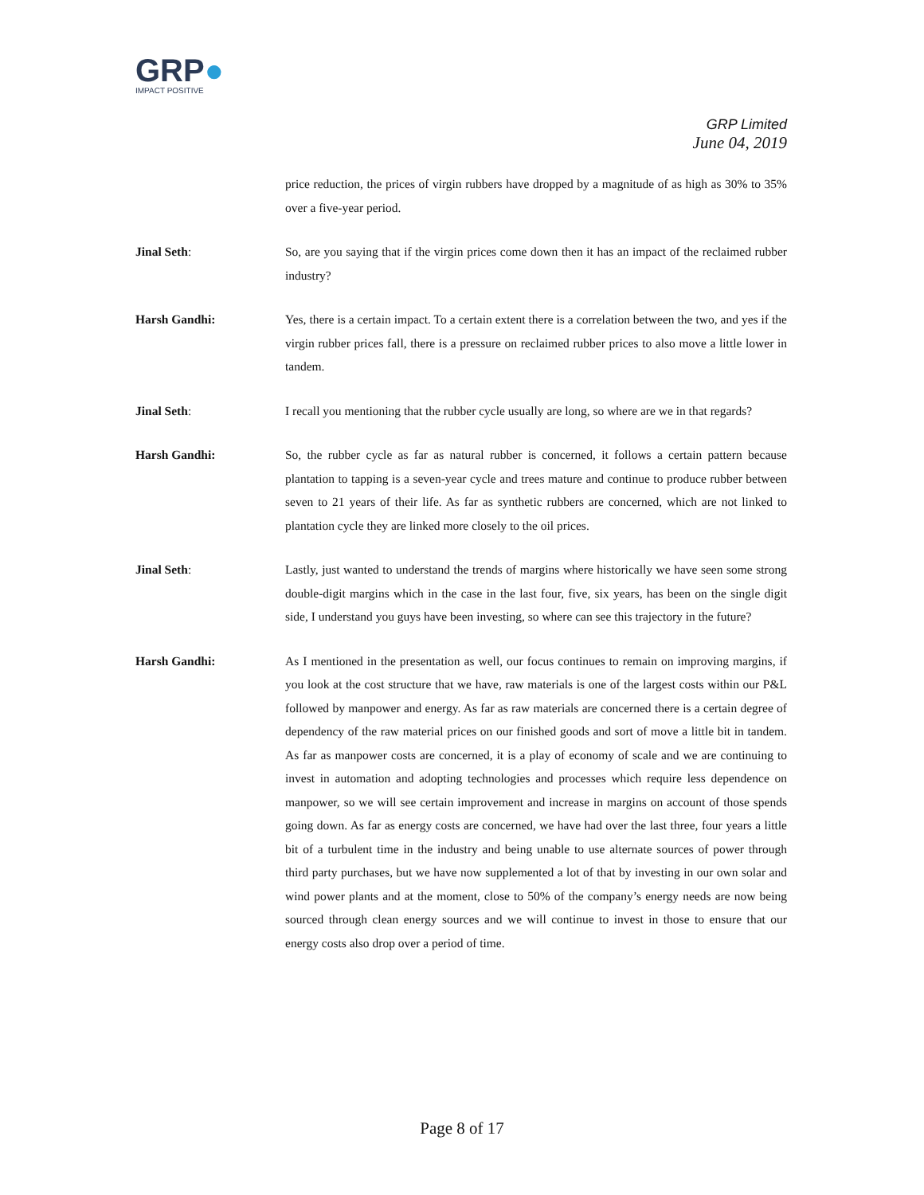GRP●
IMPACT POSITIVE
GRP Limited
June 04, 2019
price reduction, the prices of virgin rubbers have dropped by a magnitude of as high as 30% to 35% over a five-year period.
Jinal Seth: So, are you saying that if the virgin prices come down then it has an impact of the reclaimed rubber industry?
Harsh Gandhi: Yes, there is a certain impact. To a certain extent there is a correlation between the two, and yes if the virgin rubber prices fall, there is a pressure on reclaimed rubber prices to also move a little lower in tandem.
Jinal Seth: I recall you mentioning that the rubber cycle usually are long, so where are we in that regards?
Harsh Gandhi: So, the rubber cycle as far as natural rubber is concerned, it follows a certain pattern because plantation to tapping is a seven-year cycle and trees mature and continue to produce rubber between seven to 21 years of their life. As far as synthetic rubbers are concerned, which are not linked to plantation cycle they are linked more closely to the oil prices.
Jinal Seth: Lastly, just wanted to understand the trends of margins where historically we have seen some strong double-digit margins which in the case in the last four, five, six years, has been on the single digit side, I understand you guys have been investing, so where can see this trajectory in the future?
Harsh Gandhi: As I mentioned in the presentation as well, our focus continues to remain on improving margins, if you look at the cost structure that we have, raw materials is one of the largest costs within our P&L followed by manpower and energy. As far as raw materials are concerned there is a certain degree of dependency of the raw material prices on our finished goods and sort of move a little bit in tandem. As far as manpower costs are concerned, it is a play of economy of scale and we are continuing to invest in automation and adopting technologies and processes which require less dependence on manpower, so we will see certain improvement and increase in margins on account of those spends going down. As far as energy costs are concerned, we have had over the last three, four years a little bit of a turbulent time in the industry and being unable to use alternate sources of power through third party purchases, but we have now supplemented a lot of that by investing in our own solar and wind power plants and at the moment, close to 50% of the company’s energy needs are now being sourced through clean energy sources and we will continue to invest in those to ensure that our energy costs also drop over a period of time.
Page 8 of 17